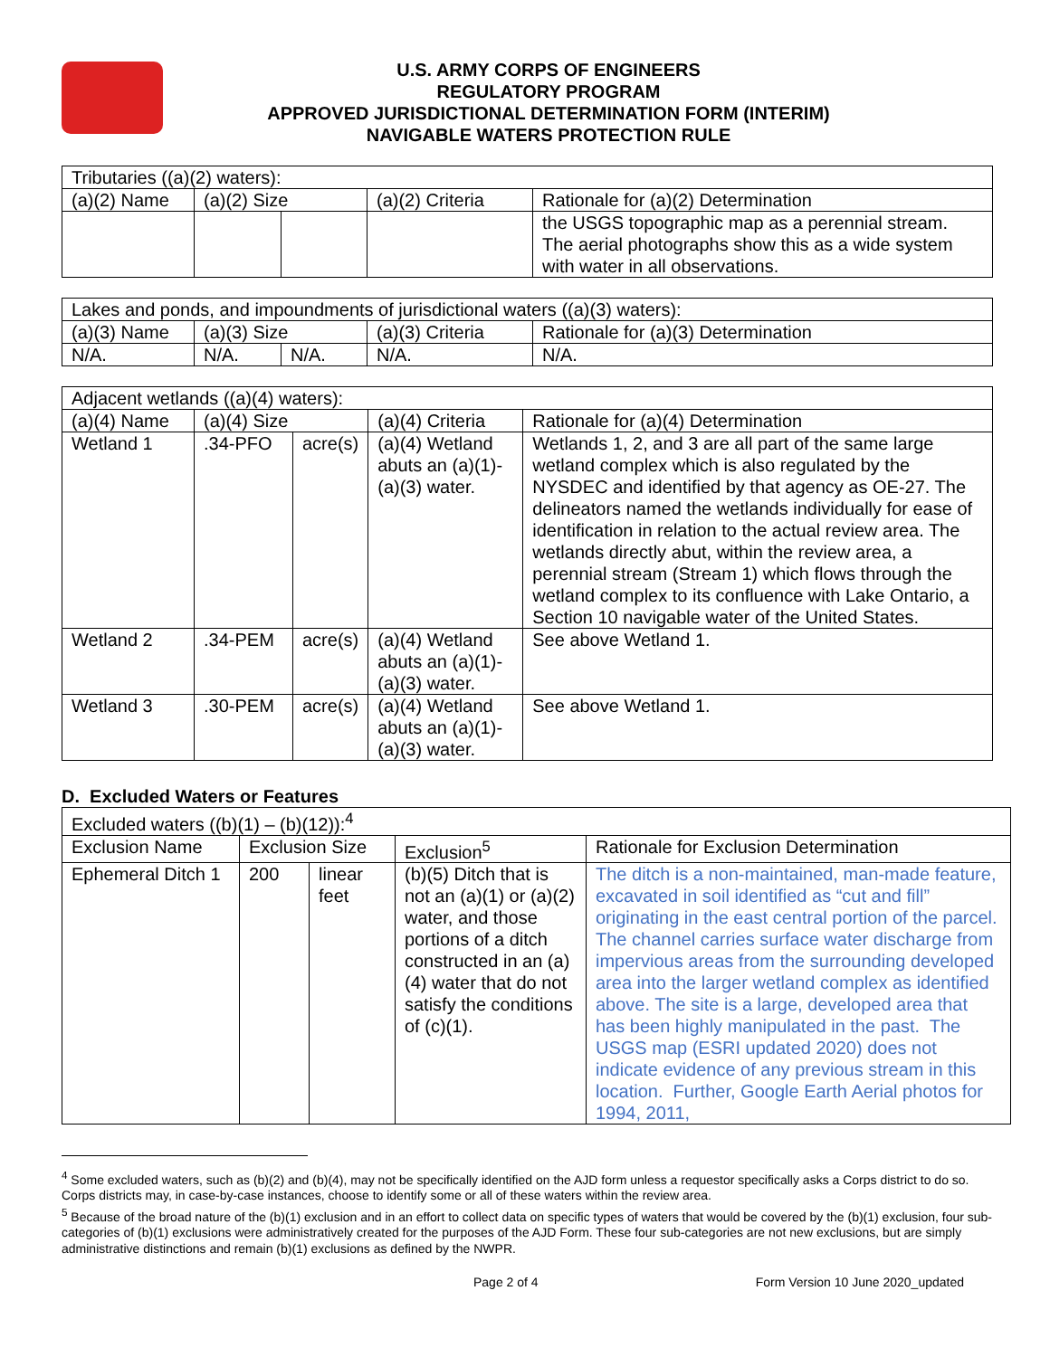U.S. ARMY CORPS OF ENGINEERS
REGULATORY PROGRAM
APPROVED JURISDICTIONAL DETERMINATION FORM (INTERIM)
NAVIGABLE WATERS PROTECTION RULE
| Tributaries ((a)(2) waters): | | | | |
| (a)(2) Name | (a)(2) Size | | (a)(2) Criteria | Rationale for (a)(2) Determination |
| | | | | the USGS topographic map as a perennial stream. The aerial photographs show this as a wide system with water in all observations. |
| Lakes and ponds, and impoundments of jurisdictional waters ((a)(3) waters): | | | | |
| (a)(3) Name | (a)(3) Size | | (a)(3) Criteria | Rationale for (a)(3) Determination |
| N/A. | N/A. | N/A. | N/A. | N/A. |
| Adjacent wetlands ((a)(4) waters): | | | | |
| (a)(4) Name | (a)(4) Size | | (a)(4) Criteria | Rationale for (a)(4) Determination |
| Wetland 1 | .34-PFO | acre(s) | (a)(4) Wetland abuts an (a)(1)-(a)(3) water. | Wetlands 1, 2, and 3 are all part of the same large wetland complex which is also regulated by the NYSDEC and identified by that agency as OE-27. The delineators named the wetlands individually for ease of identification in relation to the actual review area. The wetlands directly abut, within the review area, a perennial stream (Stream 1) which flows through the wetland complex to its confluence with Lake Ontario, a Section 10 navigable water of the United States. |
| Wetland 2 | .34-PEM | acre(s) | (a)(4) Wetland abuts an (a)(1)-(a)(3) water. | See above Wetland 1. |
| Wetland 3 | .30-PEM | acre(s) | (a)(4) Wetland abuts an (a)(1)-(a)(3) water. | See above Wetland 1. |
D. Excluded Waters or Features
| Excluded waters ((b)(1) – (b)(12)):<sup>4</sup> | | | | |
| Exclusion Name | Exclusion Size | | Exclusion<sup>5</sup> | Rationale for Exclusion Determination |
| Ephemeral Ditch 1 | 200 | linear feet | (b)(5) Ditch that is not an (a)(1) or (a)(2) water, and those portions of a ditch constructed in an (a)(4) water that do not satisfy the conditions of (c)(1). | The ditch is a non-maintained, man-made feature, excavated in soil identified as “cut and fill” originating in the east central portion of the parcel. The channel carries surface water discharge from impervious areas from the surrounding developed area into the larger wetland complex as identified above. The site is a large, developed area that has been highly manipulated in the past. The USGS map (ESRI updated 2020) does not indicate evidence of any previous stream in this location. Further, Google Earth Aerial photos for 1994, 2011, |
<sup>4</sup> Some excluded waters, such as (b)(2) and (b)(4), may not be specifically identified on the AJD form unless a requestor specifically asks a Corps district to do so. Corps districts may, in case-by-case instances, choose to identify some or all of these waters within the review area.
<sup>5</sup> Because of the broad nature of the (b)(1) exclusion and in an effort to collect data on specific types of waters that would be covered by the (b)(1) exclusion, four sub-categories of (b)(1) exclusions were administratively created for the purposes of the AJD Form. These four sub-categories are not new exclusions, but are simply administrative distinctions and remain (b)(1) exclusions as defined by the NWPR.
Page 2 of 4 Form Version 10 June 2020_updated